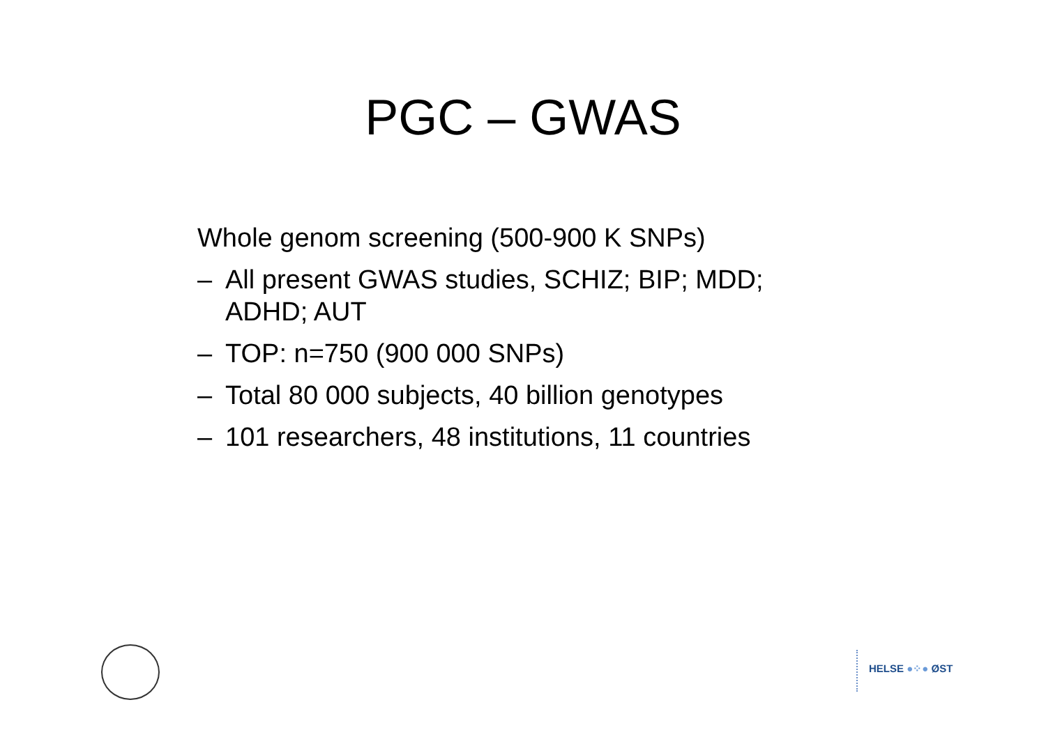PGC – GWAS
Whole genom screening (500-900 K SNPs)
– All present GWAS studies, SCHIZ; BIP; MDD;
ADHD; AUT
– TOP: n=750 (900 000 SNPs)
– Total 80 000 subjects, 40 billion genotypes
– 101 researchers, 48 institutions, 11 countries
HELSE ●⁘● ØST